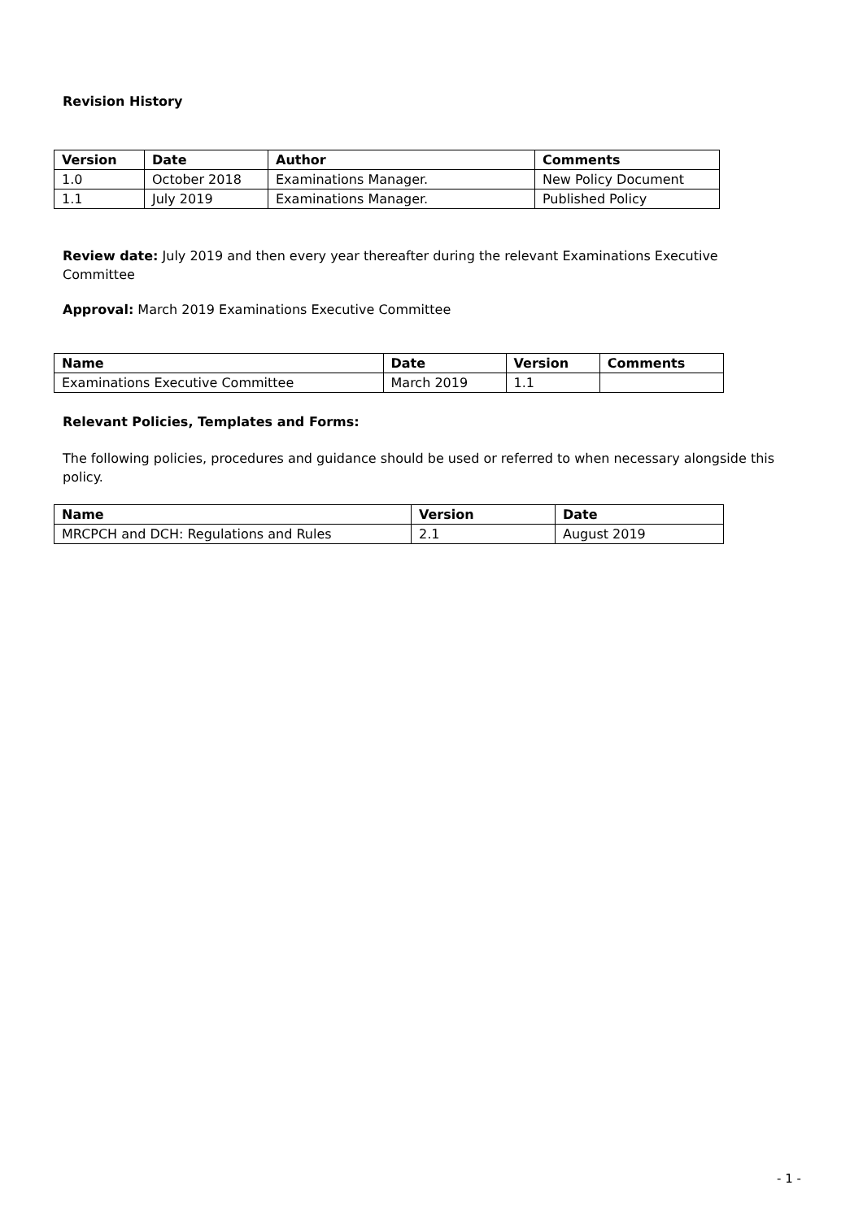Revision History
| Version | Date | Author | Comments |
| --- | --- | --- | --- |
| 1.0 | October 2018 | Examinations Manager. | New Policy Document |
| 1.1 | July 2019 | Examinations Manager. | Published Policy |
Review date: July 2019 and then every year thereafter during the relevant Examinations Executive Committee
Approval: March 2019 Examinations Executive Committee
| Name | Date | Version | Comments |
| --- | --- | --- | --- |
| Examinations Executive Committee | March 2019 | 1.1 | |
Relevant Policies, Templates and Forms:
The following policies, procedures and guidance should be used or referred to when necessary alongside this policy.
| Name | Version | Date |
| --- | --- | --- |
| MRCPCH and DCH: Regulations and Rules | 2.1 | August 2019 |
- 1 -